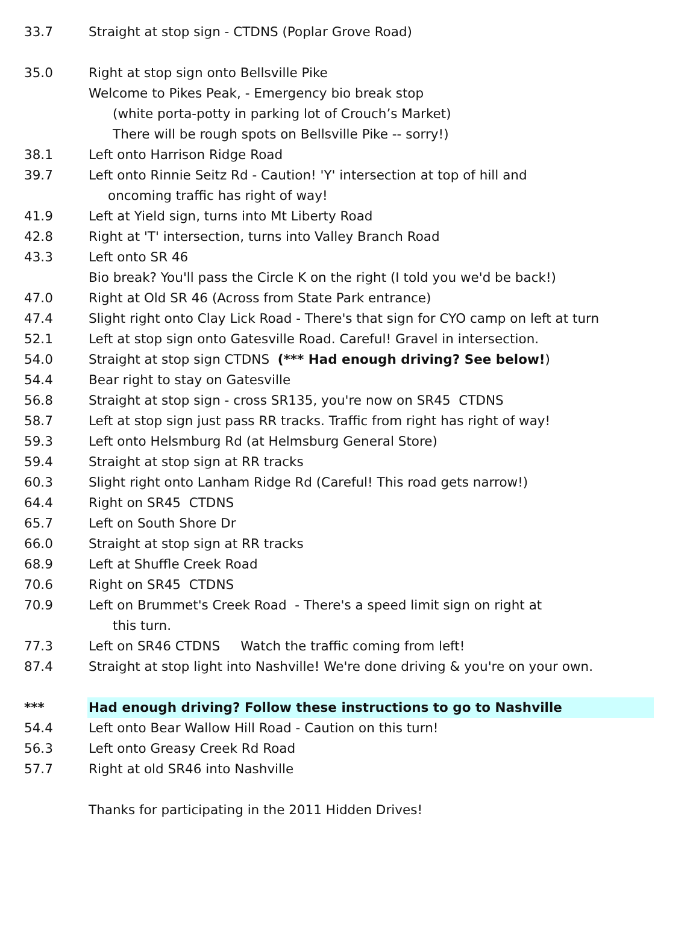| 33.7 | Straight at stop sign - CTDNS (Poplar Grove Road) |
| 35.0 | Right at stop sign onto Bellsville Pike |
| | Welcome to Pikes Peak, - Emergency bio break stop |
| | (white porta-potty in parking lot of Crouch’s Market) |
| | There will be rough spots on Bellsville Pike -- sorry!) |
| 38.1 | Left onto Harrison Ridge Road |
| 39.7 | Left onto Rinnie Seitz Rd - Caution! 'Y' intersection at top of hill and |
| | oncoming traffic has right of way! |
| 41.9 | Left at Yield sign, turns into Mt Liberty Road |
| 42.8 | Right at 'T' intersection, turns into Valley Branch Road |
| 43.3 | Left onto SR 46 |
| | Bio break? You'll pass the Circle K on the right (I told you we'd be back!) |
| 47.0 | Right at Old SR 46 (Across from State Park entrance) |
| 47.4 | Slight right onto Clay Lick Road - There's that sign for CYO camp on left at turn |
| 52.1 | Left at stop sign onto Gatesville Road. Careful! Gravel in intersection. |
| 54.0 | Straight at stop sign CTDNS (*** Had enough driving? See below! ) |
| 54.4 | Bear right to stay on Gatesville |
| 56.8 | Straight at stop sign - cross SR135, you're now on SR45 CTDNS |
| 58.7 | Left at stop sign just pass RR tracks. Traffic from right has right of way! |
| 59.3 | Left onto Helsmburg Rd (at Helmsburg General Store) |
| 59.4 | Straight at stop sign at RR tracks |
| 60.3 | Slight right onto Lanham Ridge Rd (Careful! This road gets narrow!) |
| 64.4 | Right on SR45 CTDNS |
| 65.7 | Left on South Shore Dr |
| 66.0 | Straight at stop sign at RR tracks |
| 68.9 | Left at Shuffle Creek Road |
| 70.6 | Right on SR45 CTDNS |
| 70.9 | Left on Brummet's Creek Road - There's a speed limit sign on right at |
| | this turn. |
| 77.3 | Left on SR46 CTDNS Watch the traffic coming from left! |
| 87.4 | Straight at stop light into Nashville! We're done driving & you're on your own. |
| *** | Had enough driving? Follow these instructions to go to Nashville |
| 54.4 | Left onto Bear Wallow Hill Road - Caution on this turn! |
| 56.3 | Left onto Greasy Creek Rd Road |
| 57.7 | Right at old SR46 into Nashville |
| | Thanks for participating in the 2011 Hidden Drives! |